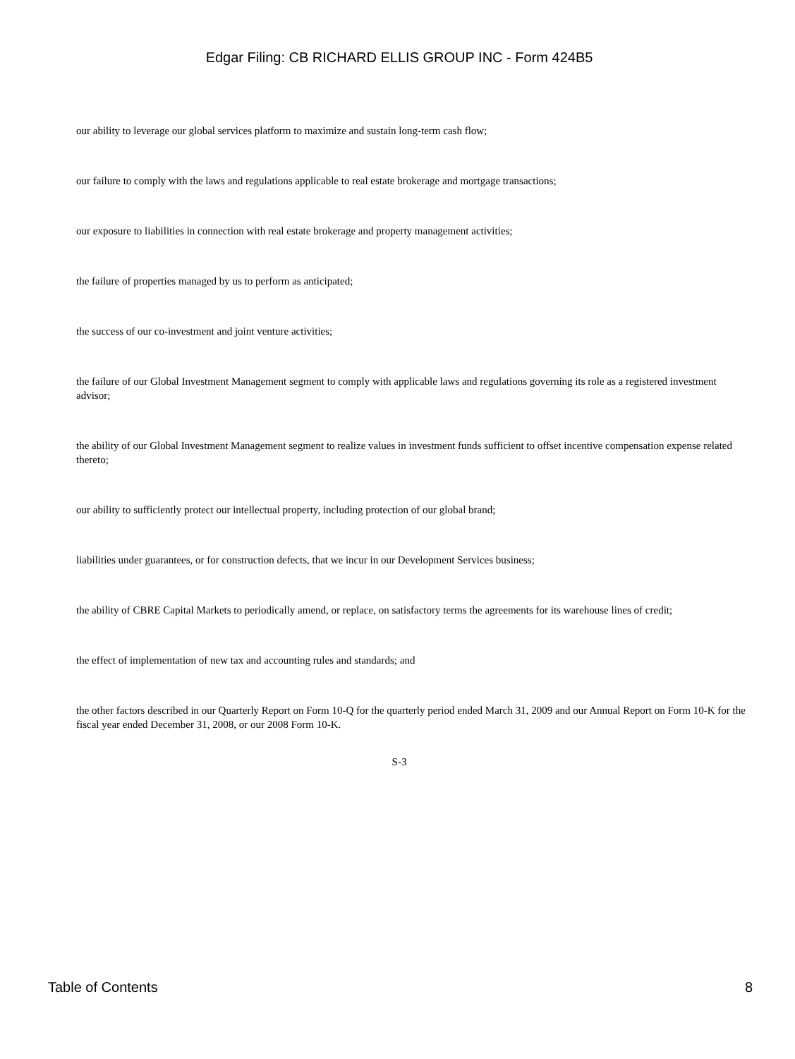Edgar Filing: CB RICHARD ELLIS GROUP INC - Form 424B5
our ability to leverage our global services platform to maximize and sustain long-term cash flow;
our failure to comply with the laws and regulations applicable to real estate brokerage and mortgage transactions;
our exposure to liabilities in connection with real estate brokerage and property management activities;
the failure of properties managed by us to perform as anticipated;
the success of our co-investment and joint venture activities;
the failure of our Global Investment Management segment to comply with applicable laws and regulations governing its role as a registered investment advisor;
the ability of our Global Investment Management segment to realize values in investment funds sufficient to offset incentive compensation expense related thereto;
our ability to sufficiently protect our intellectual property, including protection of our global brand;
liabilities under guarantees, or for construction defects, that we incur in our Development Services business;
the ability of CBRE Capital Markets to periodically amend, or replace, on satisfactory terms the agreements for its warehouse lines of credit;
the effect of implementation of new tax and accounting rules and standards; and
the other factors described in our Quarterly Report on Form 10-Q for the quarterly period ended March 31, 2009 and our Annual Report on Form 10-K for the fiscal year ended December 31, 2008, or our 2008 Form 10-K.
S-3
Table of Contents 8